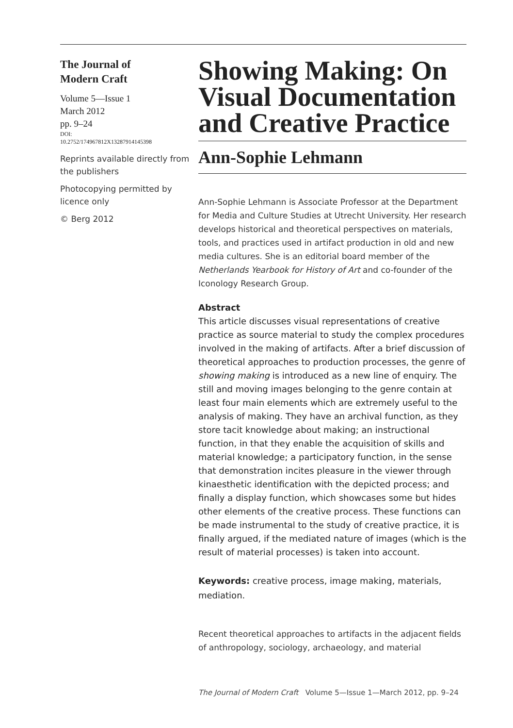The Journal of
Modern Craft
Volume 5—Issue 1
March 2012
pp. 9–24
DOI:
10.2752/174967812X13287914145398
Reprints available directly from the publishers
Photocopying permitted by licence only
© Berg 2012
Showing Making: On Visual Documentation and Creative Practice
Ann-Sophie Lehmann
Ann-Sophie Lehmann is Associate Professor at the Department for Media and Culture Studies at Utrecht University. Her research develops historical and theoretical perspectives on materials, tools, and practices used in artifact production in old and new media cultures. She is an editorial board member of the Netherlands Yearbook for History of Art and co-founder of the Iconology Research Group.
Abstract
This article discusses visual representations of creative practice as source material to study the complex procedures involved in the making of artifacts. After a brief discussion of theoretical approaches to production processes, the genre of showing making is introduced as a new line of enquiry. The still and moving images belonging to the genre contain at least four main elements which are extremely useful to the analysis of making. They have an archival function, as they store tacit knowledge about making; an instructional function, in that they enable the acquisition of skills and material knowledge; a participatory function, in the sense that demonstration incites pleasure in the viewer through kinaesthetic identification with the depicted process; and finally a display function, which showcases some but hides other elements of the creative process. These functions can be made instrumental to the study of creative practice, it is finally argued, if the mediated nature of images (which is the result of material processes) is taken into account.
Keywords: creative process, image making, materials, mediation.
Recent theoretical approaches to artifacts in the adjacent fields of anthropology, sociology, archaeology, and material
The Journal of Modern Craft Volume 5—Issue 1—March 2012, pp. 9–24